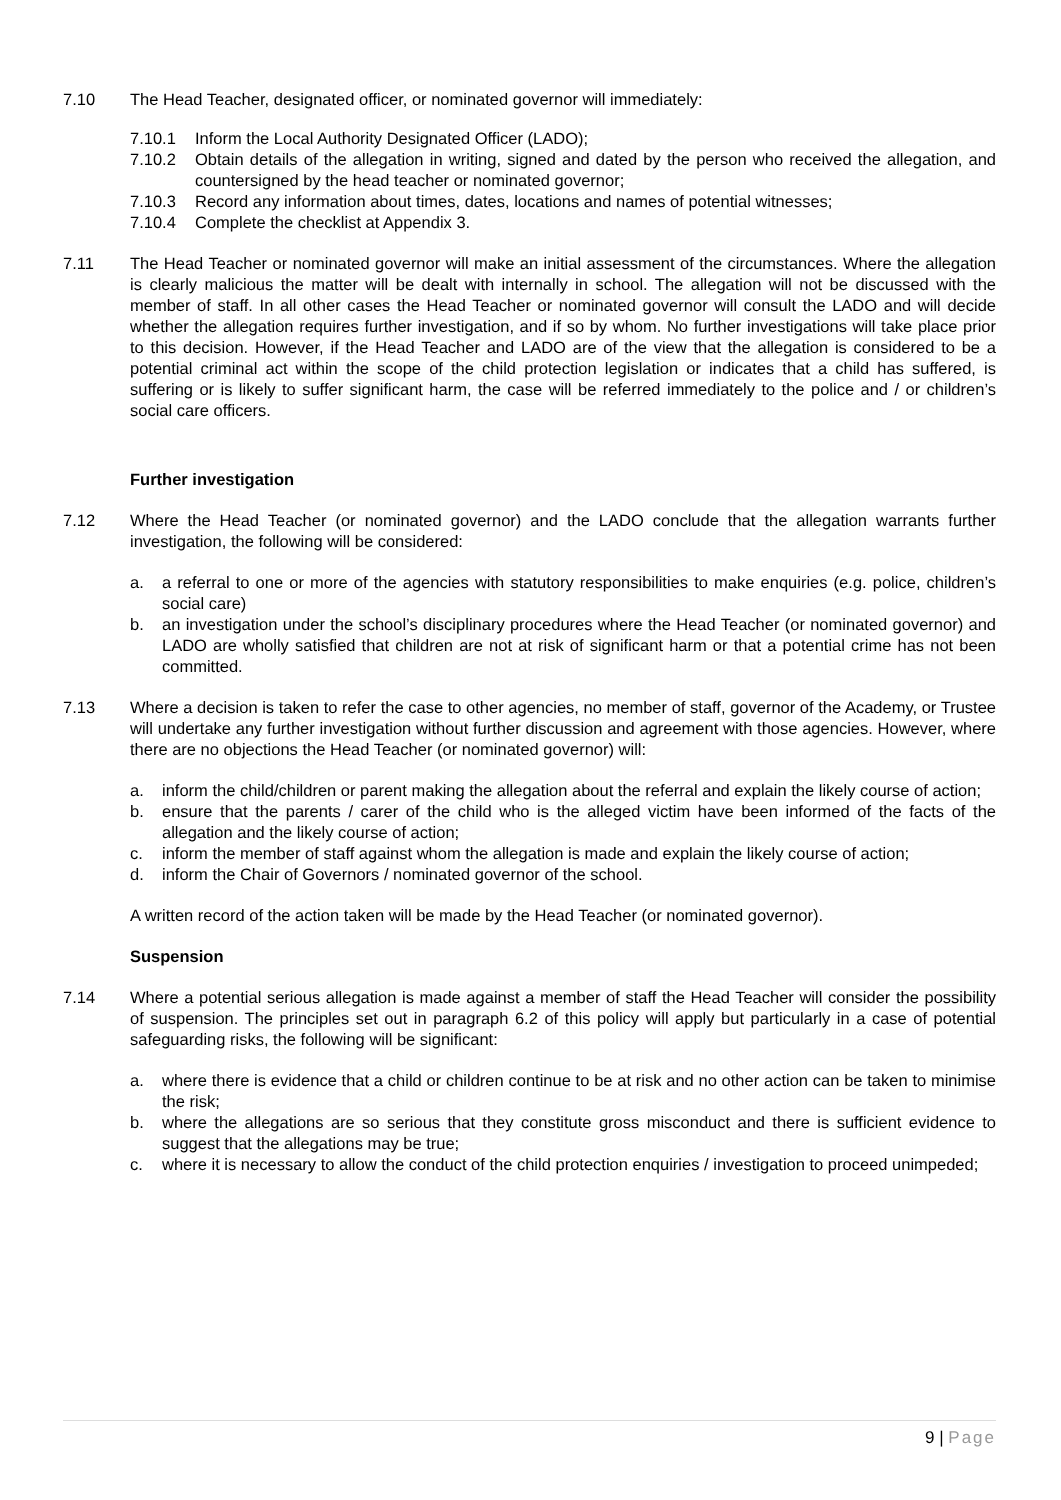7.10 The Head Teacher, designated officer, or nominated governor will immediately:
7.10.1 Inform the Local Authority Designated Officer (LADO);
7.10.2 Obtain details of the allegation in writing, signed and dated by the person who received the allegation, and countersigned by the head teacher or nominated governor;
7.10.3 Record any information about times, dates, locations and names of potential witnesses;
7.10.4 Complete the checklist at Appendix 3.
7.11 The Head Teacher or nominated governor will make an initial assessment of the circumstances. Where the allegation is clearly malicious the matter will be dealt with internally in school. The allegation will not be discussed with the member of staff. In all other cases the Head Teacher or nominated governor will consult the LADO and will decide whether the allegation requires further investigation, and if so by whom. No further investigations will take place prior to this decision. However, if the Head Teacher and LADO are of the view that the allegation is considered to be a potential criminal act within the scope of the child protection legislation or indicates that a child has suffered, is suffering or is likely to suffer significant harm, the case will be referred immediately to the police and / or children’s social care officers.
Further investigation
7.12 Where the Head Teacher (or nominated governor) and the LADO conclude that the allegation warrants further investigation, the following will be considered:
a. a referral to one or more of the agencies with statutory responsibilities to make enquiries (e.g. police, children’s social care)
b. an investigation under the school’s disciplinary procedures where the Head Teacher (or nominated governor) and LADO are wholly satisfied that children are not at risk of significant harm or that a potential crime has not been committed.
7.13 Where a decision is taken to refer the case to other agencies, no member of staff, governor of the Academy, or Trustee will undertake any further investigation without further discussion and agreement with those agencies. However, where there are no objections the Head Teacher (or nominated governor) will:
a. inform the child/children or parent making the allegation about the referral and explain the likely course of action;
b. ensure that the parents / carer of the child who is the alleged victim have been informed of the facts of the allegation and the likely course of action;
c. inform the member of staff against whom the allegation is made and explain the likely course of action;
d. inform the Chair of Governors / nominated governor of the school.
A written record of the action taken will be made by the Head Teacher (or nominated governor).
Suspension
7.14 Where a potential serious allegation is made against a member of staff the Head Teacher will consider the possibility of suspension. The principles set out in paragraph 6.2 of this policy will apply but particularly in a case of potential safeguarding risks, the following will be significant:
a. where there is evidence that a child or children continue to be at risk and no other action can be taken to minimise the risk;
b. where the allegations are so serious that they constitute gross misconduct and there is sufficient evidence to suggest that the allegations may be true;
c. where it is necessary to allow the conduct of the child protection enquiries / investigation to proceed unimpeded;
9 | Page